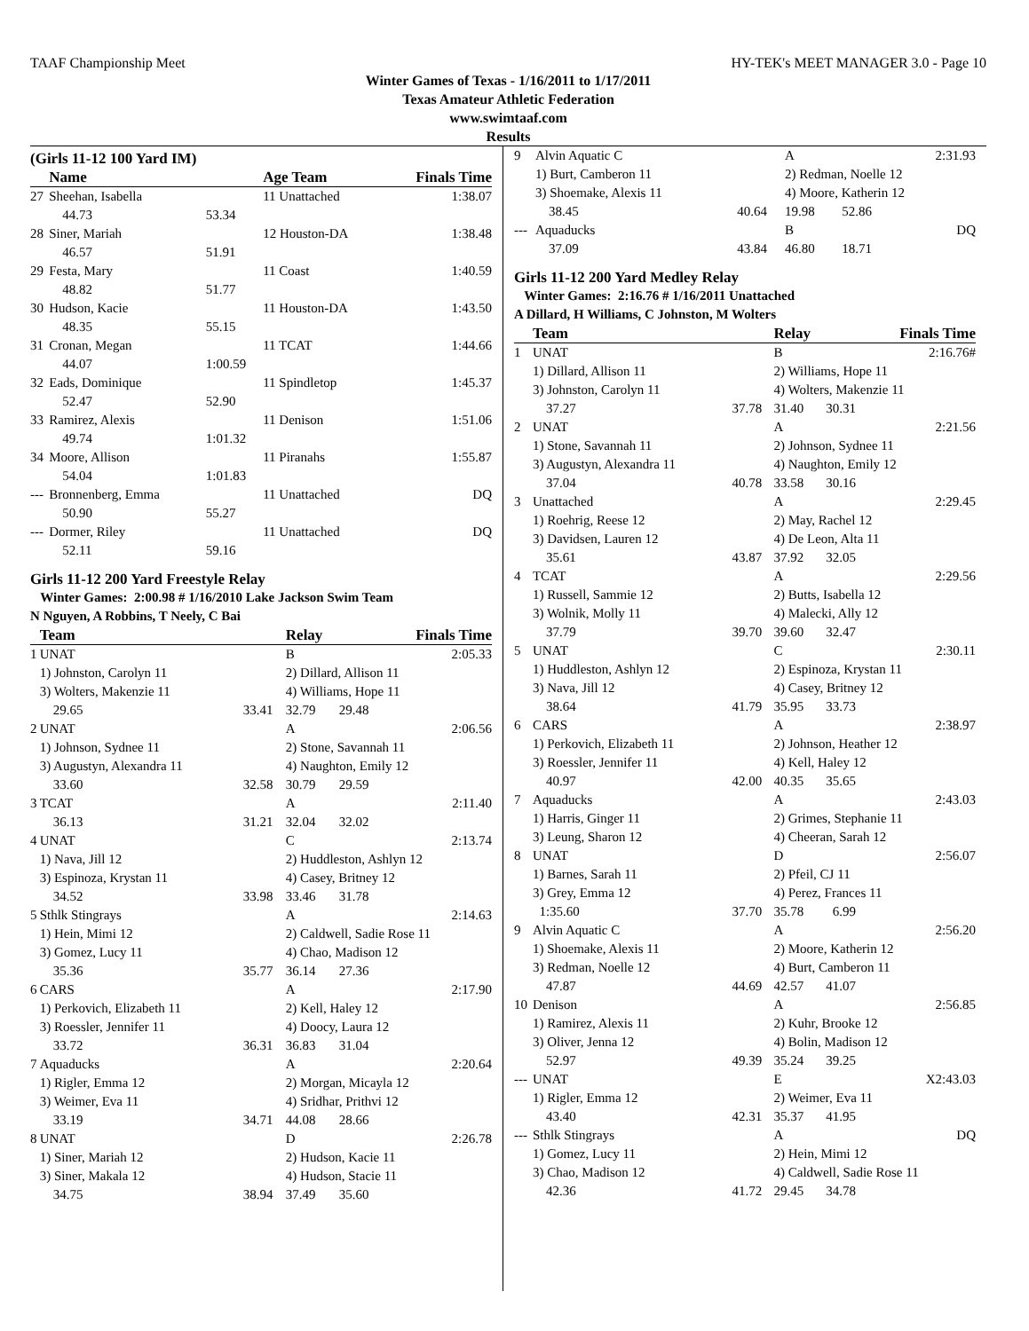TAAF Championship Meet HY-TEK's MEET MANAGER 3.0 - Page 10
Winter Games of Texas - 1/16/2011 to 1/17/2011
Texas Amateur Athletic Federation
www.swimtaaf.com
Results
(Girls 11-12 100 Yard IM)
| | Name | | Age Team | Finals Time |
| --- | --- | --- | --- | --- |
| 27 | Sheehan, Isabella | | 11 Unattached | 1:38.07 |
| | 44.73 | 53.34 | | |
| 28 | Siner, Mariah | | 12 Houston-DA | 1:38.48 |
| | 46.57 | 51.91 | | |
| 29 | Festa, Mary | | 11 Coast | 1:40.59 |
| | 48.82 | 51.77 | | |
| 30 | Hudson, Kacie | | 11 Houston-DA | 1:43.50 |
| | 48.35 | 55.15 | | |
| 31 | Cronan, Megan | | 11 TCAT | 1:44.66 |
| | 44.07 | 1:00.59 | | |
| 32 | Eads, Dominique | | 11 Spindletop | 1:45.37 |
| | 52.47 | 52.90 | | |
| 33 | Ramirez, Alexis | | 11 Denison | 1:51.06 |
| | 49.74 | 1:01.32 | | |
| 34 | Moore, Allison | | 11 Piranahs | 1:55.87 |
| | 54.04 | 1:01.83 | | |
| --- | Bronnenberg, Emma | | 11 Unattached | DQ |
| | 50.90 | 55.27 | | |
| --- | Dormer, Riley | | 11 Unattached | DQ |
| | 52.11 | 59.16 | | |
Girls 11-12 200 Yard Freestyle Relay
Winter Games: 2:00.98 # 1/16/2010 Lake Jackson Swim Team
N Nguyen, A Robbins, T Neely, C Bai
| | Team | | Relay | | Finals Time |
| --- | --- | --- | --- | --- | --- |
| 1 | UNAT | | B | | 2:05.33 |
| | 1) Johnston, Carolyn 11 | | 2) Dillard, Allison 11 | | |
| | 3) Wolters, Makenzie 11 | | 4) Williams, Hope 11 | | |
| | 29.65 | 33.41 | 32.79 | 29.48 | |
| 2 | UNAT | | A | | 2:06.56 |
| | 1) Johnson, Sydnee 11 | | 2) Stone, Savannah 11 | | |
| | 3) Augustyn, Alexandra 11 | | 4) Naughton, Emily 12 | | |
| | 33.60 | 32.58 | 30.79 | 29.59 | |
| 3 | TCAT | | A | | 2:11.40 |
| | 36.13 | 31.21 | 32.04 | 32.02 | |
| 4 | UNAT | | C | | 2:13.74 |
| | 1) Nava, Jill 12 | | 2) Huddleston, Ashlyn 12 | | |
| | 3) Espinoza, Krystan 11 | | 4) Casey, Britney 12 | | |
| | 34.52 | 33.98 | 33.46 | 31.78 | |
| 5 | Sthlk Stingrays | | A | | 2:14.63 |
| | 1) Hein, Mimi 12 | | 2) Caldwell, Sadie Rose 11 | | |
| | 3) Gomez, Lucy 11 | | 4) Chao, Madison 12 | | |
| | 35.36 | 35.77 | 36.14 | 27.36 | |
| 6 | CARS | | A | | 2:17.90 |
| | 1) Perkovich, Elizabeth 11 | | 2) Kell, Haley 12 | | |
| | 3) Roessler, Jennifer 11 | | 4) Doocy, Laura 12 | | |
| | 33.72 | 36.31 | 36.83 | 31.04 | |
| 7 | Aquaducks | | A | | 2:20.64 |
| | 1) Rigler, Emma 12 | | 2) Morgan, Micayla 12 | | |
| | 3) Weimer, Eva 11 | | 4) Sridhar, Prithvi 12 | | |
| | 33.19 | 34.71 | 44.08 | 28.66 | |
| 8 | UNAT | | D | | 2:26.78 |
| | 1) Siner, Mariah 12 | | 2) Hudson, Kacie 11 | | |
| | 3) Siner, Makala 12 | | 4) Hudson, Stacie 11 | | |
| | 34.75 | 38.94 | 37.49 | 35.60 | |
| 9 | Alvin Aquatic C | | A | | 2:31.93 |
| | 1) Burt, Camberon 11 | | 2) Redman, Noelle 12 | | |
| | 3) Shoemake, Alexis 11 | | 4) Moore, Katherin 12 | | |
| | 38.45 | 40.64 | 19.98 | 52.86 | |
| --- | Aquaducks | | B | | DQ |
| | 37.09 | 43.84 | 46.80 | 18.71 | |
Girls 11-12 200 Yard Medley Relay
Winter Games: 2:16.76 # 1/16/2011 Unattached
A Dillard, H Williams, C Johnston, M Wolters
| | Team | | Relay | | Finals Time |
| --- | --- | --- | --- | --- | --- |
| 1 | UNAT | | B | | 2:16.76# |
| | 1) Dillard, Allison 11 | | 2) Williams, Hope 11 | | |
| | 3) Johnston, Carolyn 11 | | 4) Wolters, Makenzie 11 | | |
| | 37.27 | 37.78 | 31.40 | 30.31 | |
| 2 | UNAT | | A | | 2:21.56 |
| | 1) Stone, Savannah 11 | | 2) Johnson, Sydnee 11 | | |
| | 3) Augustyn, Alexandra 11 | | 4) Naughton, Emily 12 | | |
| | 37.04 | 40.78 | 33.58 | 30.16 | |
| 3 | Unattached | | A | | 2:29.45 |
| | 1) Roehrig, Reese 12 | | 2) May, Rachel 12 | | |
| | 3) Davidsen, Lauren 12 | | 4) De Leon, Alta 11 | | |
| | 35.61 | 43.87 | 37.92 | 32.05 | |
| 4 | TCAT | | A | | 2:29.56 |
| | 1) Russell, Sammie 12 | | 2) Butts, Isabella 12 | | |
| | 3) Wolnik, Molly 11 | | 4) Malecki, Ally 12 | | |
| | 37.79 | 39.70 | 39.60 | 32.47 | |
| 5 | UNAT | | C | | 2:30.11 |
| | 1) Huddleston, Ashlyn 12 | | 2) Espinoza, Krystan 11 | | |
| | 3) Nava, Jill 12 | | 4) Casey, Britney 12 | | |
| | 38.64 | 41.79 | 35.95 | 33.73 | |
| 6 | CARS | | A | | 2:38.97 |
| | 1) Perkovich, Elizabeth 11 | | 2) Johnson, Heather 12 | | |
| | 3) Roessler, Jennifer 11 | | 4) Kell, Haley 12 | | |
| | 40.97 | 42.00 | 40.35 | 35.65 | |
| 7 | Aquaducks | | A | | 2:43.03 |
| | 1) Harris, Ginger 11 | | 2) Grimes, Stephanie 11 | | |
| | 3) Leung, Sharon 12 | | 4) Cheeran, Sarah 12 | | |
| 8 | UNAT | | D | | 2:56.07 |
| | 1) Barnes, Sarah 11 | | 2) Pfeil, CJ 11 | | |
| | 3) Grey, Emma 12 | | 4) Perez, Frances 11 | | |
| | 1:35.60 | 37.70 | 35.78 | 6.99 | |
| 9 | Alvin Aquatic C | | A | | 2:56.20 |
| | 1) Shoemake, Alexis 11 | | 2) Moore, Katherin 12 | | |
| | 3) Redman, Noelle 12 | | 4) Burt, Camberon 11 | | |
| | 47.87 | 44.69 | 42.57 | 41.07 | |
| 10 | Denison | | A | | 2:56.85 |
| | 1) Ramirez, Alexis 11 | | 2) Kuhr, Brooke 12 | | |
| | 3) Oliver, Jenna 12 | | 4) Bolin, Madison 12 | | |
| | 52.97 | 49.39 | 35.24 | 39.25 | |
| --- | UNAT | | E | | X2:43.03 |
| | 1) Rigler, Emma 12 | | 2) Weimer, Eva 11 | | |
| | 43.40 | 42.31 | 35.37 | 41.95 | |
| --- | Sthlk Stingrays | | A | | DQ |
| | 1) Gomez, Lucy 11 | | 2) Hein, Mimi 12 | | |
| | 3) Chao, Madison 12 | | 4) Caldwell, Sadie Rose 11 | | |
| | 42.36 | 41.72 | 29.45 | 34.78 | |